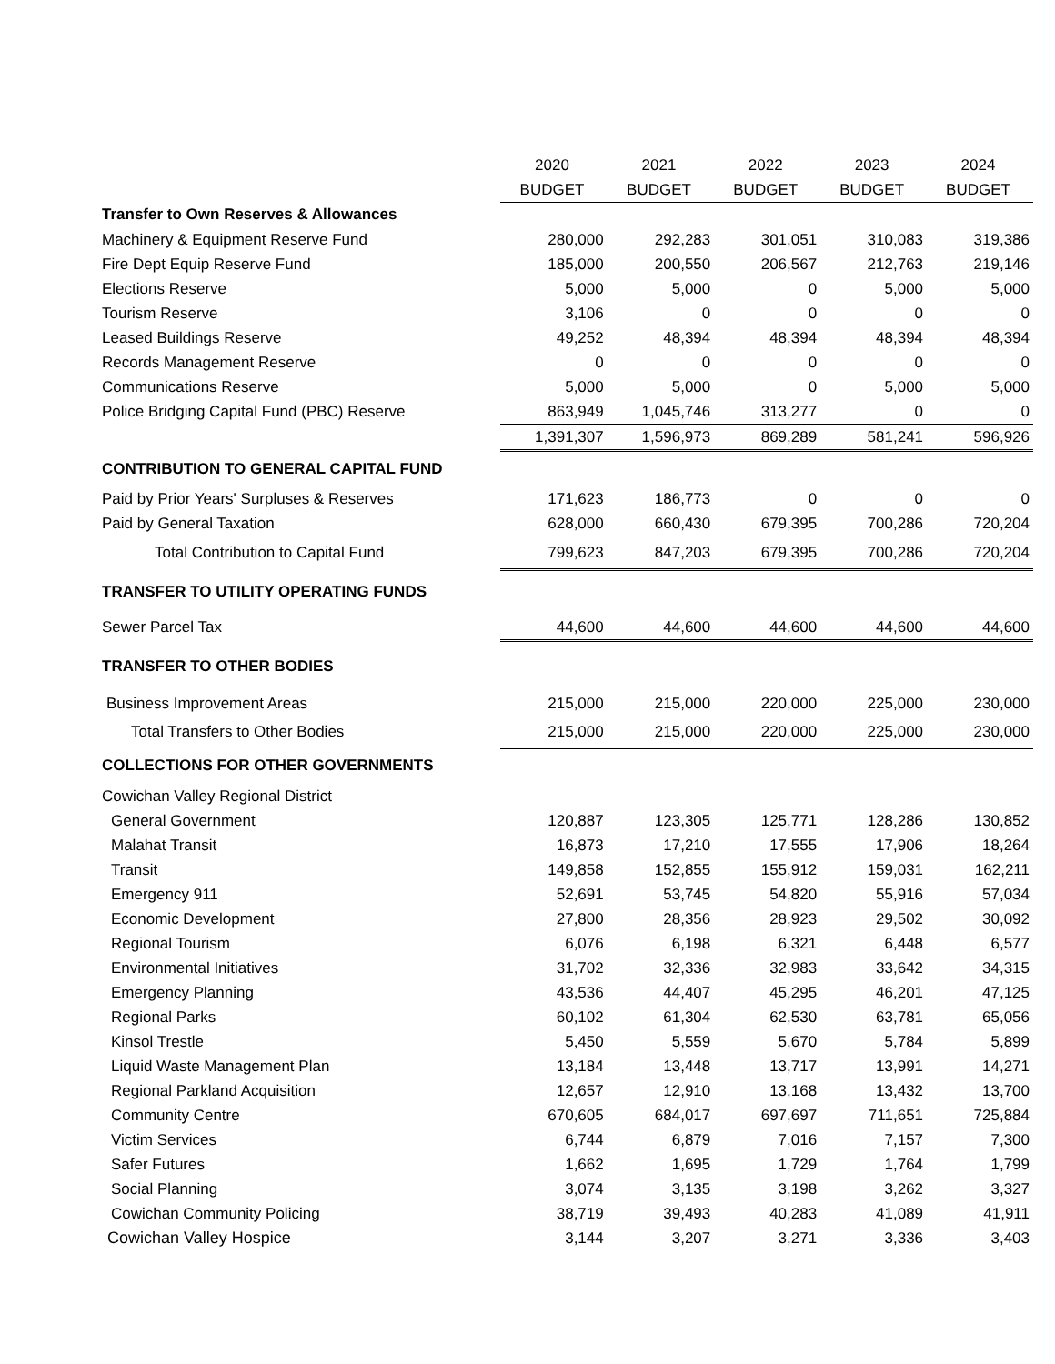| | 2020 | 2021 | 2022 | 2023 | 2024 |
| | BUDGET | BUDGET | BUDGET | BUDGET | BUDGET |
| Transfer to Own Reserves & Allowances | | | | | |
| Machinery & Equipment Reserve Fund | 280,000 | 292,283 | 301,051 | 310,083 | 319,386 |
| Fire Dept Equip Reserve Fund | 185,000 | 200,550 | 206,567 | 212,763 | 219,146 |
| Elections Reserve | 5,000 | 5,000 | 0 | 5,000 | 5,000 |
| Tourism Reserve | 3,106 | 0 | 0 | 0 | 0 |
| Leased Buildings Reserve | 49,252 | 48,394 | 48,394 | 48,394 | 48,394 |
| Records Management Reserve | 0 | 0 | 0 | 0 | 0 |
| Communications Reserve | 5,000 | 5,000 | 0 | 5,000 | 5,000 |
| Police Bridging Capital Fund (PBC) Reserve | 863,949 | 1,045,746 | 313,277 | 0 | 0 |
| | 1,391,307 | 1,596,973 | 869,289 | 581,241 | 596,926 |
| CONTRIBUTION TO GENERAL CAPITAL FUND | | | | | |
| Paid by Prior Years' Surpluses & Reserves | 171,623 | 186,773 | 0 | 0 | 0 |
| Paid by General Taxation | 628,000 | 660,430 | 679,395 | 700,286 | 720,204 |
| Total Contribution to Capital Fund | 799,623 | 847,203 | 679,395 | 700,286 | 720,204 |
| TRANSFER TO UTILITY OPERATING FUNDS | | | | | |
| Sewer Parcel Tax | 44,600 | 44,600 | 44,600 | 44,600 | 44,600 |
| TRANSFER TO OTHER BODIES | | | | | |
| Business Improvement Areas | 215,000 | 215,000 | 220,000 | 225,000 | 230,000 |
| Total Transfers to Other Bodies | 215,000 | 215,000 | 220,000 | 225,000 | 230,000 |
| COLLECTIONS FOR OTHER GOVERNMENTS | | | | | |
| Cowichan Valley Regional District | | | | | |
| General Government | 120,887 | 123,305 | 125,771 | 128,286 | 130,852 |
| Malahat Transit | 16,873 | 17,210 | 17,555 | 17,906 | 18,264 |
| Transit | 149,858 | 152,855 | 155,912 | 159,031 | 162,211 |
| Emergency 911 | 52,691 | 53,745 | 54,820 | 55,916 | 57,034 |
| Economic Development | 27,800 | 28,356 | 28,923 | 29,502 | 30,092 |
| Regional Tourism | 6,076 | 6,198 | 6,321 | 6,448 | 6,577 |
| Environmental Initiatives | 31,702 | 32,336 | 32,983 | 33,642 | 34,315 |
| Emergency Planning | 43,536 | 44,407 | 45,295 | 46,201 | 47,125 |
| Regional Parks | 60,102 | 61,304 | 62,530 | 63,781 | 65,056 |
| Kinsol Trestle | 5,450 | 5,559 | 5,670 | 5,784 | 5,899 |
| Liquid Waste Management Plan | 13,184 | 13,448 | 13,717 | 13,991 | 14,271 |
| Regional Parkland Acquisition | 12,657 | 12,910 | 13,168 | 13,432 | 13,700 |
| Community Centre | 670,605 | 684,017 | 697,697 | 711,651 | 725,884 |
| Victim Services | 6,744 | 6,879 | 7,016 | 7,157 | 7,300 |
| Safer Futures | 1,662 | 1,695 | 1,729 | 1,764 | 1,799 |
| Social Planning | 3,074 | 3,135 | 3,198 | 3,262 | 3,327 |
| Cowichan Community Policing | 38,719 | 39,493 | 40,283 | 41,089 | 41,911 |
| Cowichan Valley Hospice | 3,144 | 3,207 | 3,271 | 3,336 | 3,403 |